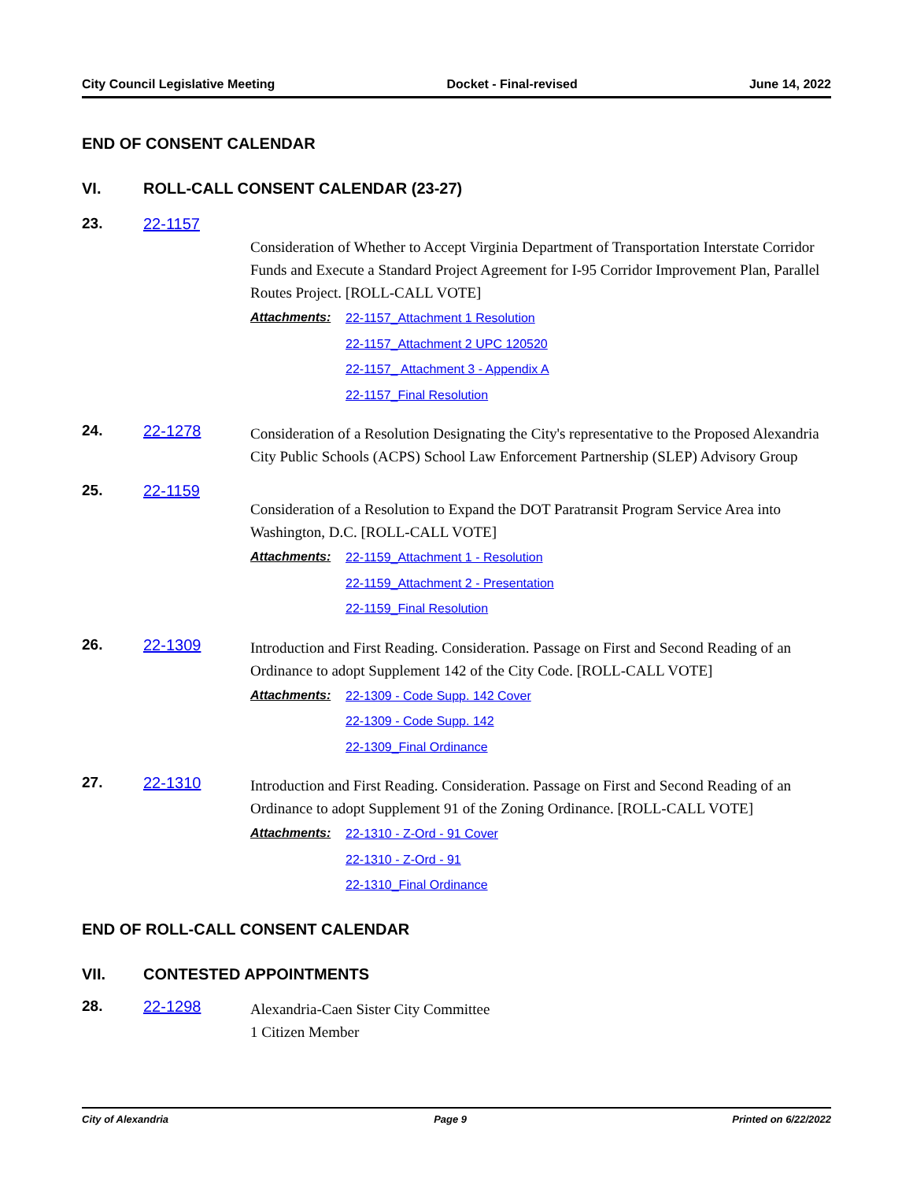City Council Legislative Meeting Docket - Final-revised June 14, 2022
END OF CONSENT CALENDAR
VI. ROLL-CALL CONSENT CALENDAR (23-27)
23. 22-1157
Consideration of Whether to Accept Virginia Department of Transportation Interstate Corridor Funds and Execute a Standard Project Agreement for I-95 Corridor Improvement Plan, Parallel Routes Project. [ROLL-CALL VOTE]
Attachments:
22-1157_Attachment 1 Resolution
22-1157_Attachment 2 UPC 120520
22-1157_ Attachment 3 - Appendix A
22-1157_Final Resolution
24. 22-1278
Consideration of a Resolution Designating the City's representative to the Proposed Alexandria City Public Schools (ACPS) School Law Enforcement Partnership (SLEP) Advisory Group
25. 22-1159
Consideration of a Resolution to Expand the DOT Paratransit Program Service Area into Washington, D.C. [ROLL-CALL VOTE]
Attachments:
22-1159_Attachment 1 - Resolution
22-1159_Attachment 2 - Presentation
22-1159_Final Resolution
26. 22-1309
Introduction and First Reading. Consideration. Passage on First and Second Reading of an Ordinance to adopt Supplement 142 of the City Code. [ROLL-CALL VOTE]
Attachments:
22-1309 - Code Supp. 142 Cover
22-1309 - Code Supp. 142
22-1309_Final Ordinance
27. 22-1310
Introduction and First Reading. Consideration. Passage on First and Second Reading of an Ordinance to adopt Supplement 91 of the Zoning Ordinance. [ROLL-CALL VOTE]
Attachments:
22-1310 - Z-Ord - 91 Cover
22-1310 - Z-Ord - 91
22-1310_Final Ordinance
END OF ROLL-CALL CONSENT CALENDAR
VII. CONTESTED APPOINTMENTS
28. 22-1298
Alexandria-Caen Sister City Committee
1 Citizen Member
City of Alexandria Page 9 Printed on 6/22/2022